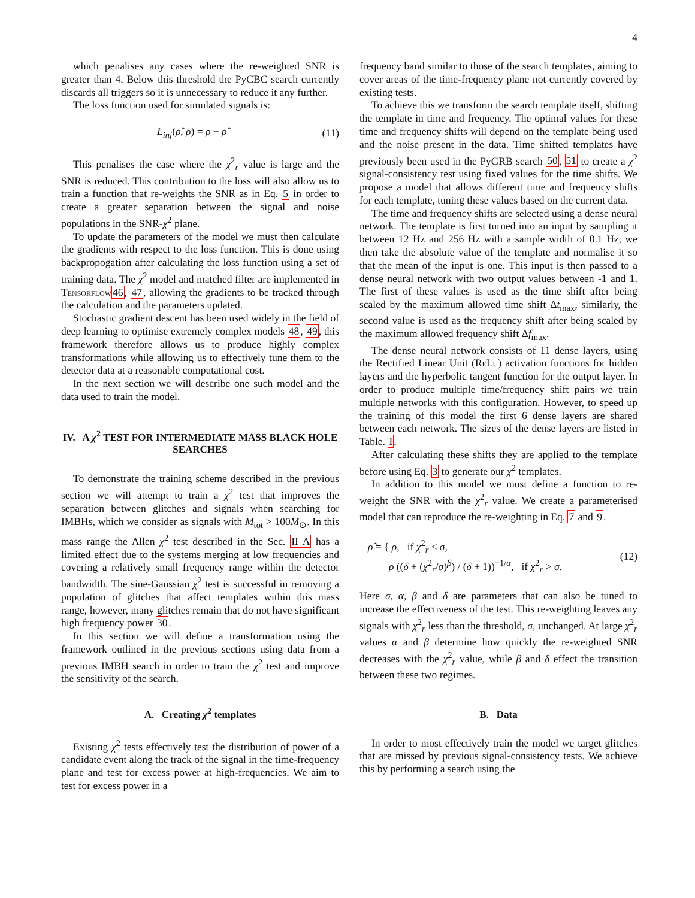4
which penalises any cases where the re-weighted SNR is greater than 4. Below this threshold the PyCBC search currently discards all triggers so it is unnecessary to reduce it any further.
The loss function used for simulated signals is:
L<sub>inj</sub>(ρ̂, ρ) = ρ − ρ̂ (11)
This penalises the case where the χ<sup>2</sup><sub>r</sub> value is large and the SNR is reduced. This contribution to the loss will also allow us to train a function that re-weights the SNR as in Eq. 5 in order to create a greater separation between the signal and noise populations in the SNR-χ<sup>2</sup> plane.
To update the parameters of the model we must then calculate the gradients with respect to the loss function. This is done using backpropogation after calculating the loss function using a set of training data. The χ<sup>2</sup> model and matched filter are implemented in Tensorflow 46, 47, allowing the gradients to be tracked through the calculation and the parameters updated.
Stochastic gradient descent has been used widely in the field of deep learning to optimise extremely complex models 48, 49, this framework therefore allows us to produce highly complex transformations while allowing us to effectively tune them to the detector data at a reasonable computational cost.
In the next section we will describe one such model and the data used to train the model.
IV. A χ<sup>2</sup> TEST FOR INTERMEDIATE MASS BLACK HOLE SEARCHES
To demonstrate the training scheme described in the previous section we will attempt to train a χ<sup>2</sup> test that improves the separation between glitches and signals when searching for IMBHs, which we consider as signals with M<sub>tot</sub> > 100M<sub>⊙</sub>. In this mass range the Allen χ<sup>2</sup> test described in the Sec. II A has a limited effect due to the systems merging at low frequencies and covering a relatively small frequency range within the detector bandwidth. The sine-Gaussian χ<sup>2</sup> test is successful in removing a population of glitches that affect templates within this mass range, however, many glitches remain that do not have significant high frequency power 30.
In this section we will define a transformation using the framework outlined in the previous sections using data from a previous IMBH search in order to train the χ<sup>2</sup> test and improve the sensitivity of the search.
A. Creating χ<sup>2</sup> templates
Existing χ<sup>2</sup> tests effectively test the distribution of power of a candidate event along the track of the signal in the time-frequency plane and test for excess power at high-frequencies. We aim to test for excess power in a
frequency band similar to those of the search templates, aiming to cover areas of the time-frequency plane not currently covered by existing tests.
To achieve this we transform the search template itself, shifting the template in time and frequency. The optimal values for these time and frequency shifts will depend on the template being used and the noise present in the data. Time shifted templates have previously been used in the PyGRB search 50, 51 to create a χ<sup>2</sup> signal-consistency test using fixed values for the time shifts. We propose a model that allows different time and frequency shifts for each template, tuning these values based on the current data.
The time and frequency shifts are selected using a dense neural network. The template is first turned into an input by sampling it between 12 Hz and 256 Hz with a sample width of 0.1 Hz, we then take the absolute value of the template and normalise it so that the mean of the input is one. This input is then passed to a dense neural network with two output values between -1 and 1. The first of these values is used as the time shift after being scaled by the maximum allowed time shift Δt<sub>max</sub>, similarly, the second value is used as the frequency shift after being scaled by the maximum allowed frequency shift Δf<sub>max</sub>.
The dense neural network consists of 11 dense layers, using the Rectified Linear Unit (ReLu) activation functions for hidden layers and the hyperbolic tangent function for the output layer. In order to produce multiple time/frequency shift pairs we train multiple networks with this configuration. However, to speed up the training of this model the first 6 dense layers are shared between each network. The sizes of the dense layers are listed in Table. I.
After calculating these shifts they are applied to the template before using Eq. 3 to generate our χ<sup>2</sup> templates.
In addition to this model we must define a function to re-weight the SNR with the χ<sup>2</sup><sub>r</sub> value. We create a parameterised model that can reproduce the re-weighting in Eq. 7 and 9.
ρ̂ = { ρ, if χ<sup>2</sup><sub>r</sub> ≤ σ,
ρ ((δ + (χ<sup>2</sup><sub>r</sub>/σ)<sup>β</sup>) / (δ + 1))<sup>−1/α</sup>, if χ<sup>2</sup><sub>r</sub> > σ. (12)
Here σ, α, β and δ are parameters that can also be tuned to increase the effectiveness of the test. This re-weighting leaves any signals with χ<sup>2</sup><sub>r</sub> less than the threshold, σ, unchanged. At large χ<sup>2</sup><sub>r</sub> values α and β determine how quickly the re-weighted SNR decreases with the χ<sup>2</sup><sub>r</sub> value, while β and δ effect the transition between these two regimes.
B. Data
In order to most effectively train the model we target glitches that are missed by previous signal-consistency tests. We achieve this by performing a search using the